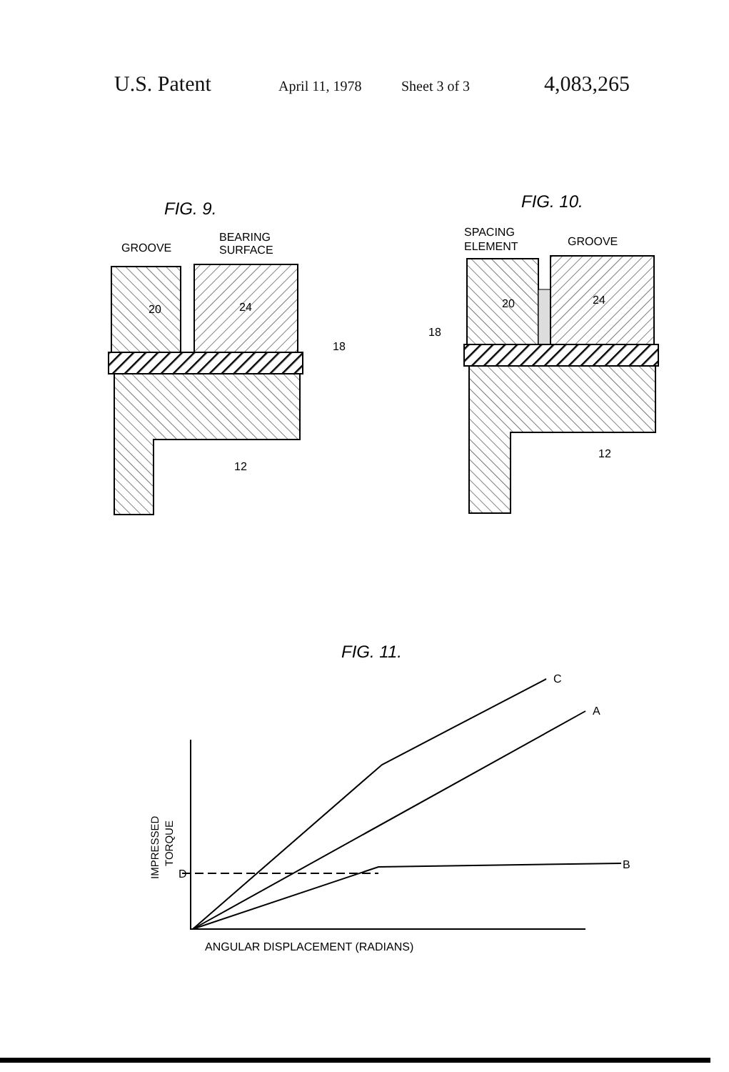U.S. Patent April 11, 1978 Sheet 3 of 3 4,083,265
FIG. 9.
GROOVE
BEARING
SURFACE
20
24
18
12
FIG. 10.
SPACING
ELEMENT
GROOVE
20
24
18
12
FIG. 11.
C
A
B
D
IMPRESSED
TORQUE
ANGULAR DISPLACEMENT (RADIANS)